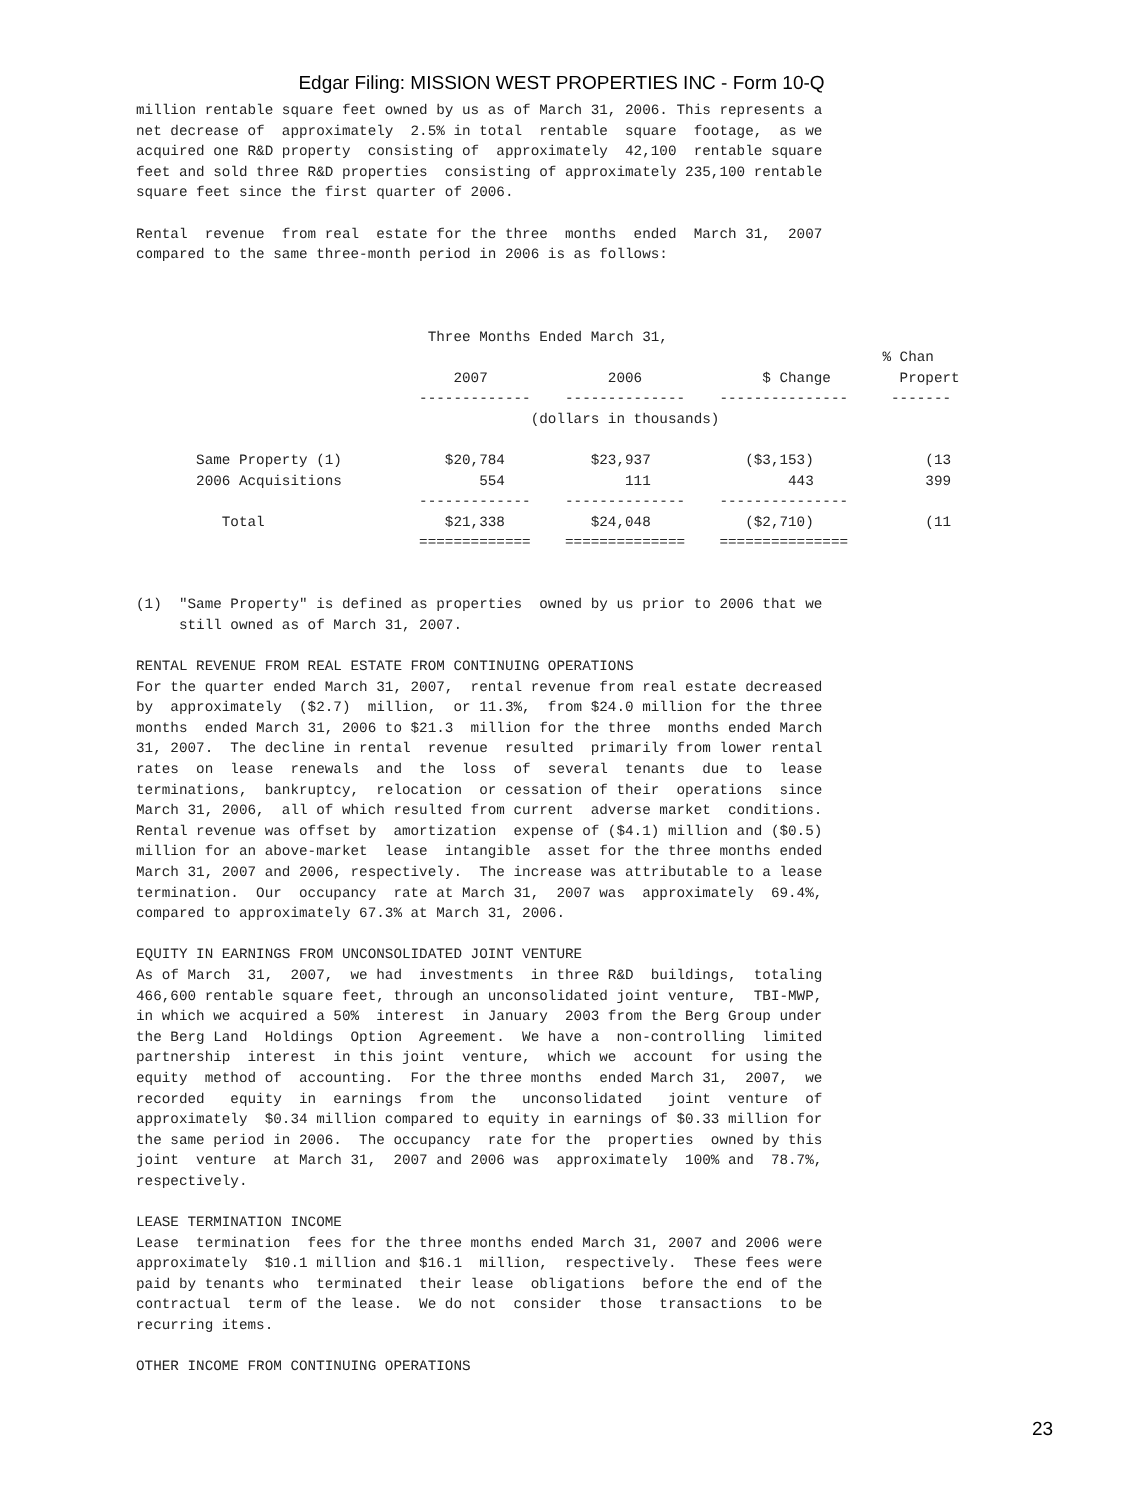Edgar Filing: MISSION WEST PROPERTIES INC - Form 10-Q
million rentable square feet owned by us as of March 31, 2006. This represents a
net decrease of  approximately  2.5% in total  rentable  square  footage,  as we
acquired one R&D property  consisting of  approximately  42,100  rentable square
feet and sold three R&D properties  consisting of approximately 235,100 rentable
square feet since the first quarter of 2006.

Rental  revenue  from real  estate for the three  months  ended  March 31,  2007
compared to the same three-month period in 2006 is as follows:



                                  Three Months Ended March 31,
                                                                                       % Chan
                                     2007              2006              $ Change        Propert
                                 -------------    --------------    ---------------     -------
                                              (dollars in thousands)

       Same Property (1)            $20,784          $23,937           ($3,153)             (13
       2006 Acquisitions                554              111                443             399
                                 -------------    --------------    ---------------
          Total                     $21,338          $24,048           ($2,710)             (11
                                 =============    ==============    ===============


(1)  "Same Property" is defined as properties  owned by us prior to 2006 that we
     still owned as of March 31, 2007.

RENTAL REVENUE FROM REAL ESTATE FROM CONTINUING OPERATIONS
For the quarter ended March 31, 2007,  rental revenue from real estate decreased
by  approximately  ($2.7)  million,  or 11.3%,  from $24.0 million for the three
months  ended March 31, 2006 to $21.3  million for the three  months ended March
31, 2007.  The decline in rental  revenue  resulted  primarily from lower rental
rates  on  lease  renewals  and  the  loss  of  several  tenants  due  to  lease
terminations,  bankruptcy,  relocation  or cessation of their  operations  since
March 31, 2006,  all of which resulted from current  adverse market  conditions.
Rental revenue was offset by  amortization  expense of ($4.1) million and ($0.5)
million for an above-market  lease  intangible  asset for the three months ended
March 31, 2007 and 2006, respectively.  The increase was attributable to a lease
termination.  Our  occupancy  rate at March 31,  2007 was  approximately  69.4%,
compared to approximately 67.3% at March 31, 2006.

EQUITY IN EARNINGS FROM UNCONSOLIDATED JOINT VENTURE
As of March  31,  2007,  we had  investments  in three R&D  buildings,  totaling
466,600 rentable square feet, through an unconsolidated joint venture,  TBI-MWP,
in which we acquired a 50%  interest  in January  2003 from the Berg Group under
the Berg Land  Holdings  Option  Agreement.  We have a  non-controlling  limited
partnership  interest  in this joint  venture,  which we  account  for using the
equity  method of  accounting.  For the three months  ended March 31,  2007,  we
recorded   equity  in  earnings  from  the   unconsolidated   joint  venture  of
approximately  $0.34 million compared to equity in earnings of $0.33 million for
the same period in 2006.  The occupancy  rate for the  properties  owned by this
joint  venture  at March 31,  2007 and 2006 was  approximately  100% and  78.7%,
respectively.

LEASE TERMINATION INCOME
Lease  termination  fees for the three months ended March 31, 2007 and 2006 were
approximately  $10.1 million and $16.1  million,  respectively.  These fees were
paid by tenants who  terminated  their lease  obligations  before the end of the
contractual  term of the lease.  We do not  consider  those  transactions  to be
recurring items.

OTHER INCOME FROM CONTINUING OPERATIONS
23